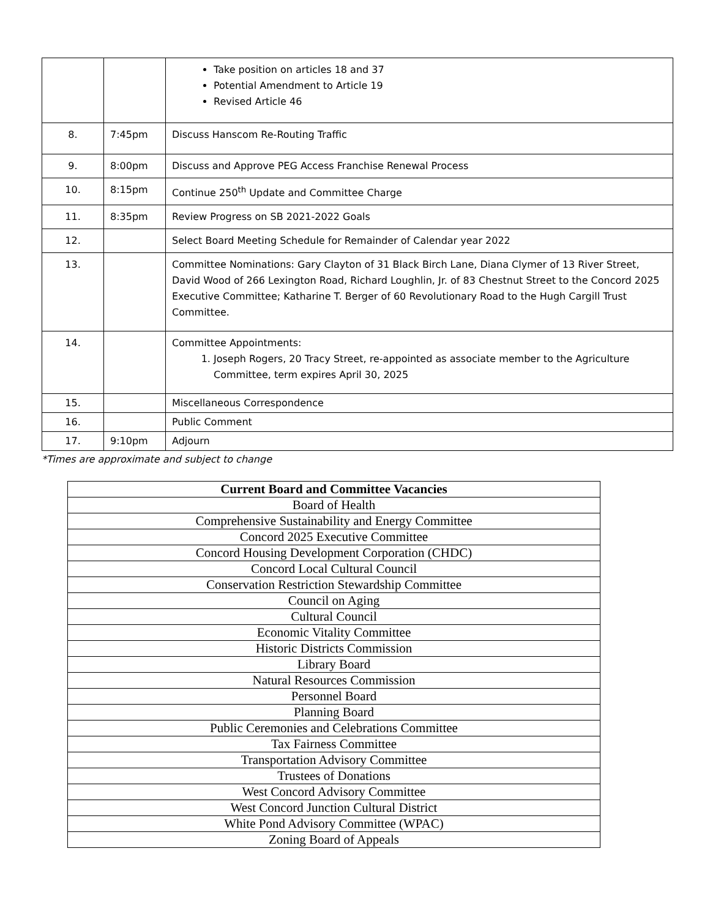| | | Take position on articles 18 and 37 Potential Amendment to Article 19 Revised Article 46 |
| 8. | 7:45pm | Discuss Hanscom Re-Routing Traffic |
| 9. | 8:00pm | Discuss and Approve PEG Access Franchise Renewal Process |
| 10. | 8:15pm | Continue 250<sup>th</sup> Update and Committee Charge |
| 11. | 8:35pm | Review Progress on SB 2021-2022 Goals |
| 12. | | Select Board Meeting Schedule for Remainder of Calendar year 2022 |
| 13. | | Committee Nominations: Gary Clayton of 31 Black Birch Lane, Diana Clymer of 13 River Street, David Wood of 266 Lexington Road, Richard Loughlin, Jr. of 83 Chestnut Street to the Concord 2025 Executive Committee; Katharine T. Berger of 60 Revolutionary Road to the Hugh Cargill Trust Committee. |
| 14. | | Committee Appointments: 1. Joseph Rogers, 20 Tracy Street, re-appointed as associate member to the Agriculture Committee, term expires April 30, 2025 |
| 15. | | Miscellaneous Correspondence |
| 16. | | Public Comment |
| 17. | 9:10pm | Adjourn |
*Times are approximate and subject to change
| Current Board and Committee Vacancies |
| --- |
| Board of Health |
| Comprehensive Sustainability and Energy Committee |
| Concord 2025 Executive Committee |
| Concord Housing Development Corporation (CHDC) |
| Concord Local Cultural Council |
| Conservation Restriction Stewardship Committee |
| Council on Aging |
| Cultural Council |
| Economic Vitality Committee |
| Historic Districts Commission |
| Library Board |
| Natural Resources Commission |
| Personnel Board |
| Planning Board |
| Public Ceremonies and Celebrations Committee |
| Tax Fairness Committee |
| Transportation Advisory Committee |
| Trustees of Donations |
| West Concord Advisory Committee |
| West Concord Junction Cultural District |
| White Pond Advisory Committee (WPAC) |
| Zoning Board of Appeals |